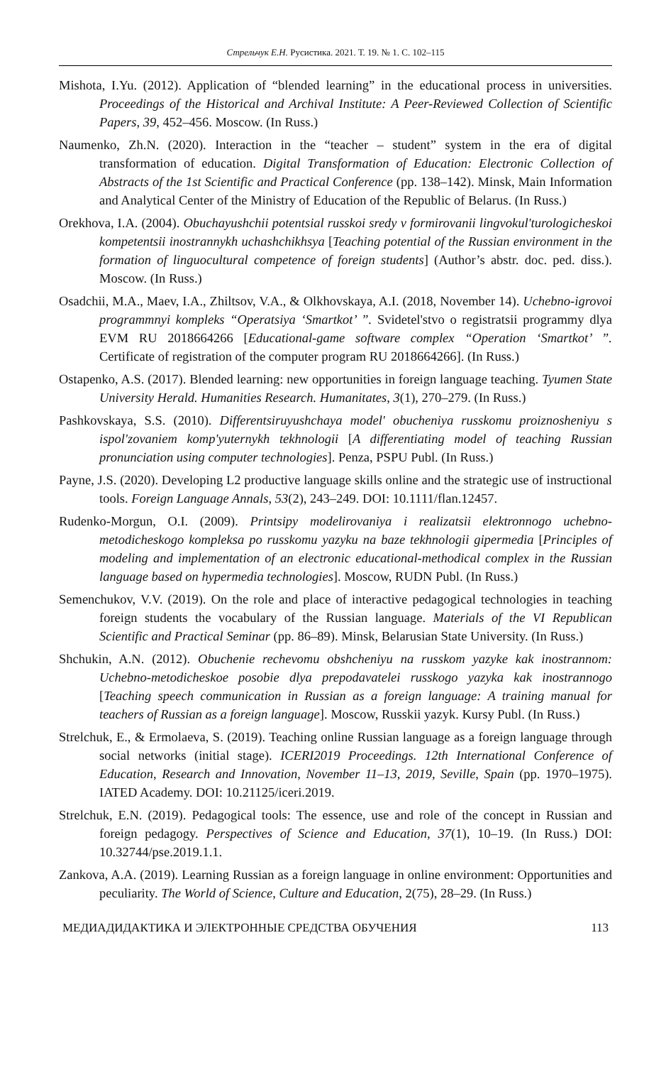Стрельчук Е.Н. Русистика. 2021. Т. 19. № 1. С. 102–115
Mishota, I.Yu. (2012). Application of “blended learning” in the educational process in universities. Proceedings of the Historical and Archival Institute: A Peer-Reviewed Collection of Scientific Papers, 39, 452–456. Moscow. (In Russ.)
Naumenko, Zh.N. (2020). Interaction in the “teacher – student” system in the era of digital transformation of education. Digital Transformation of Education: Electronic Collection of Abstracts of the 1st Scientific and Practical Conference (pp. 138–142). Minsk, Main Information and Analytical Center of the Ministry of Education of the Republic of Belarus. (In Russ.)
Orekhova, I.A. (2004). Obuchayushchii potentsial russkoi sredy v formirovanii lingvokul'turologicheskoi kompetentsii inostrannykh uchashchikhsya [Teaching potential of the Russian environment in the formation of linguocultural competence of foreign students] (Author’s abstr. doc. ped. diss.). Moscow. (In Russ.)
Osadchii, M.A., Maev, I.A., Zhiltsov, V.A., & Olkhovskaya, A.I. (2018, November 14). Uchebno-igrovoi programmnyi kompleks “Operatsiya ‘Smartkot’ ”. Svidetel'stvo o registratsii programmy dlya EVM RU 2018664266 [Educational-game software complex “Operation ‘Smartkot’ ”. Certificate of registration of the computer program RU 2018664266]. (In Russ.)
Ostapenko, A.S. (2017). Blended learning: new opportunities in foreign language teaching. Tyumen State University Herald. Humanities Research. Humanitates, 3(1), 270–279. (In Russ.)
Pashkovskaya, S.S. (2010). Differentsiruyushchaya model' obucheniya russkomu proiznosheniyu s ispol'zovaniem komp'yuternykh tekhnologii [A differentiating model of teaching Russian pronunciation using computer technologies]. Penza, PSPU Publ. (In Russ.)
Payne, J.S. (2020). Developing L2 productive language skills online and the strategic use of instructional tools. Foreign Language Annals, 53(2), 243–249. DOI: 10.1111/flan.12457.
Rudenko-Morgun, O.I. (2009). Printsipy modelirovaniya i realizatsii elektronnogo uchebno-metodicheskogo kompleksa po russkomu yazyku na baze tekhnologii gipermedia [Principles of modeling and implementation of an electronic educational-methodical complex in the Russian language based on hypermedia technologies]. Moscow, RUDN Publ. (In Russ.)
Semenchukov, V.V. (2019). On the role and place of interactive pedagogical technologies in teaching foreign students the vocabulary of the Russian language. Materials of the VI Republican Scientific and Practical Seminar (pp. 86–89). Minsk, Belarusian State University. (In Russ.)
Shchukin, A.N. (2012). Obuchenie rechevomu obshcheniyu na russkom yazyke kak inostrannom: Uchebno-metodicheskoe posobie dlya prepodavatelei russkogo yazyka kak inostrannogo [Teaching speech communication in Russian as a foreign language: A training manual for teachers of Russian as a foreign language]. Moscow, Russkii yazyk. Kursy Publ. (In Russ.)
Strelchuk, E., & Ermolaeva, S. (2019). Teaching online Russian language as a foreign language through social networks (initial stage). ICERI2019 Proceedings. 12th International Conference of Education, Research and Innovation, November 11–13, 2019, Seville, Spain (pp. 1970–1975). IATED Academy. DOI: 10.21125/iceri.2019.
Strelchuk, E.N. (2019). Pedagogical tools: The essence, use and role of the concept in Russian and foreign pedagogy. Perspectives of Science and Education, 37(1), 10–19. (In Russ.) DOI: 10.32744/pse.2019.1.1.
Zankova, A.A. (2019). Learning Russian as a foreign language in online environment: Opportunities and peculiarity. The World of Science, Culture and Education, 2(75), 28–29. (In Russ.)
МЕДИАДИДАКТИКА И ЭЛЕКТРОННЫЕ СРЕДСТВА ОБУЧЕНИЯ 113